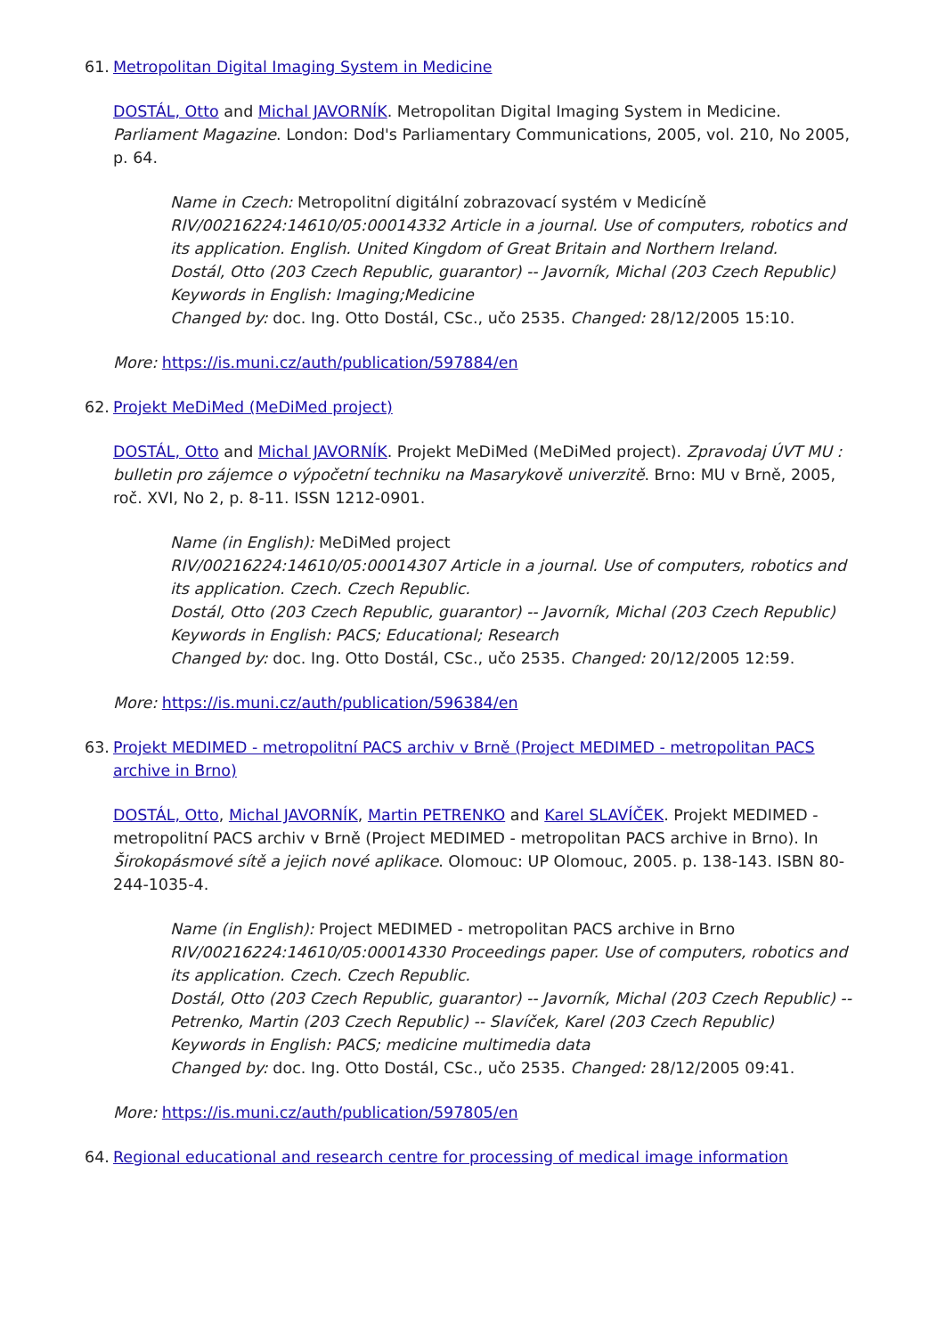61. Metropolitan Digital Imaging System in Medicine
DOSTÁL, Otto and Michal JAVORNÍK. Metropolitan Digital Imaging System in Medicine. Parliament Magazine. London: Dod's Parliamentary Communications, 2005, vol. 210, No 2005, p. 64.
Name in Czech: Metropolitní digitální zobrazovací systém v Medicíně
RIV/00216224:14610/05:00014332 Article in a journal. Use of computers, robotics and its application. English. United Kingdom of Great Britain and Northern Ireland.
Dostál, Otto (203 Czech Republic, guarantor) -- Javorník, Michal (203 Czech Republic)
Keywords in English: Imaging;Medicine
Changed by: doc. Ing. Otto Dostál, CSc., učo 2535. Changed: 28/12/2005 15:10.
More: https://is.muni.cz/auth/publication/597884/en
62. Projekt MeDiMed (MeDiMed project)
DOSTÁL, Otto and Michal JAVORNÍK. Projekt MeDiMed (MeDiMed project). Zpravodaj ÚVT MU : bulletin pro zájemce o výpočetní techniku na Masarykově univerzitě. Brno: MU v Brně, 2005, roč. XVI, No 2, p. 8-11. ISSN 1212-0901.
Name (in English): MeDiMed project
RIV/00216224:14610/05:00014307 Article in a journal. Use of computers, robotics and its application. Czech. Czech Republic.
Dostál, Otto (203 Czech Republic, guarantor) -- Javorník, Michal (203 Czech Republic)
Keywords in English: PACS; Educational; Research
Changed by: doc. Ing. Otto Dostál, CSc., učo 2535. Changed: 20/12/2005 12:59.
More: https://is.muni.cz/auth/publication/596384/en
63. Projekt MEDIMED - metropolitní PACS archiv v Brně (Project MEDIMED - metropolitan PACS archive in Brno)
DOSTÁL, Otto, Michal JAVORNÍK, Martin PETRENKO and Karel SLAVÍČEK. Projekt MEDIMED - metropolitní PACS archiv v Brně (Project MEDIMED - metropolitan PACS archive in Brno). In Širokopásmové sítě a jejich nové aplikace. Olomouc: UP Olomouc, 2005. p. 138-143. ISBN 80-244-1035-4.
Name (in English): Project MEDIMED - metropolitan PACS archive in Brno
RIV/00216224:14610/05:00014330 Proceedings paper. Use of computers, robotics and its application. Czech. Czech Republic.
Dostál, Otto (203 Czech Republic, guarantor) -- Javorník, Michal (203 Czech Republic) -- Petrenko, Martin (203 Czech Republic) -- Slavíček, Karel (203 Czech Republic)
Keywords in English: PACS; medicine multimedia data
Changed by: doc. Ing. Otto Dostál, CSc., učo 2535. Changed: 28/12/2005 09:41.
More: https://is.muni.cz/auth/publication/597805/en
64. Regional educational and research centre for processing of medical image information